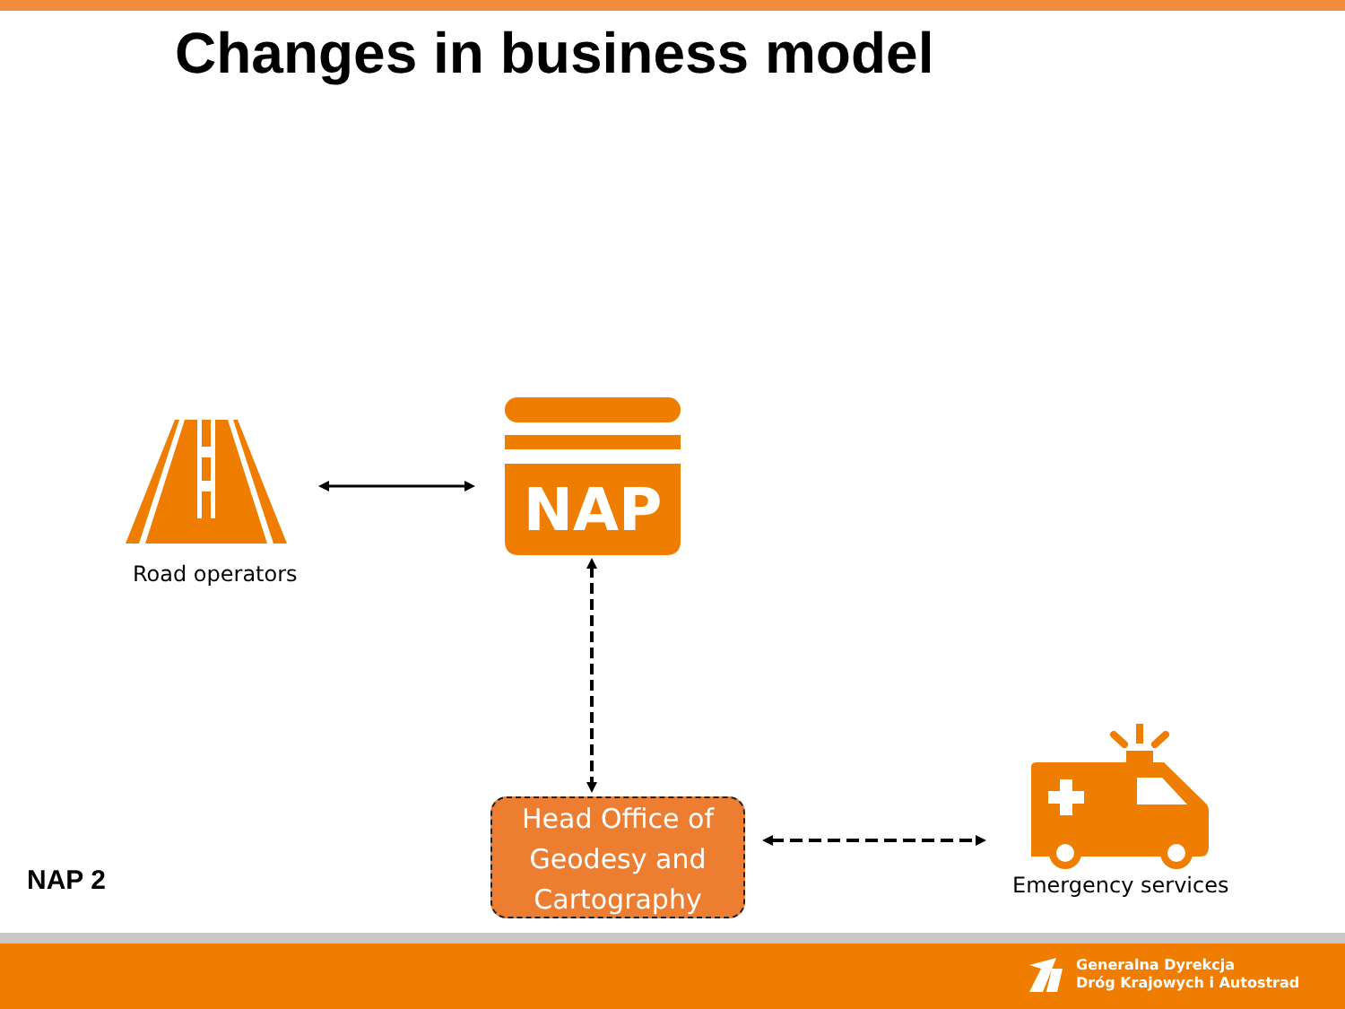Changes in business model
Road operators
NAP
Head Office of
Geodesy and
Cartography
Emergency services
NAP 2
Generalna Dyrekcja
Dróg Krajowych i Autostrad